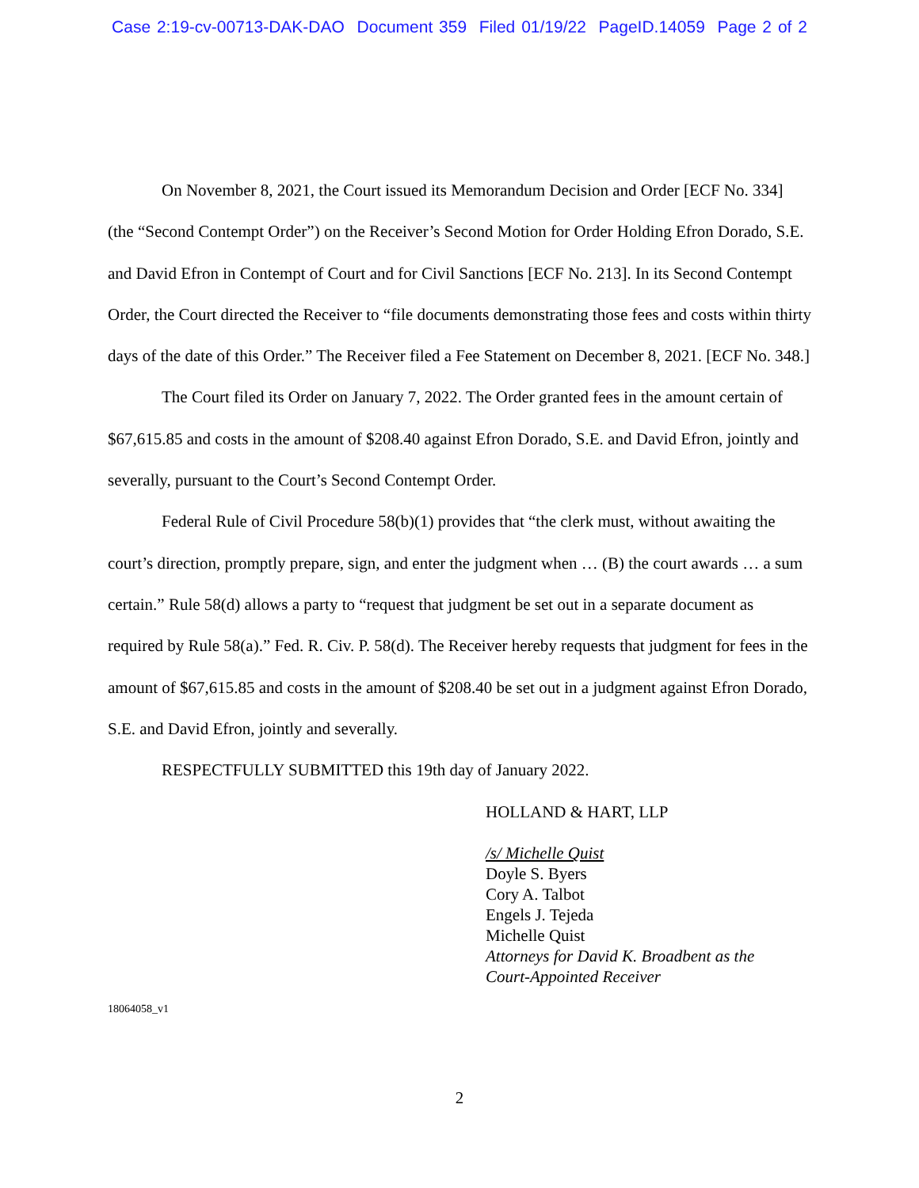Case 2:19-cv-00713-DAK-DAO Document 359 Filed 01/19/22 PageID.14059 Page 2 of 2
On November 8, 2021, the Court issued its Memorandum Decision and Order [ECF No. 334] (the “Second Contempt Order”) on the Receiver’s Second Motion for Order Holding Efron Dorado, S.E. and David Efron in Contempt of Court and for Civil Sanctions [ECF No. 213]. In its Second Contempt Order, the Court directed the Receiver to “file documents demonstrating those fees and costs within thirty days of the date of this Order.” The Receiver filed a Fee Statement on December 8, 2021. [ECF No. 348.]
The Court filed its Order on January 7, 2022. The Order granted fees in the amount certain of $67,615.85 and costs in the amount of $208.40 against Efron Dorado, S.E. and David Efron, jointly and severally, pursuant to the Court’s Second Contempt Order.
Federal Rule of Civil Procedure 58(b)(1) provides that “the clerk must, without awaiting the court’s direction, promptly prepare, sign, and enter the judgment when … (B) the court awards … a sum certain.” Rule 58(d) allows a party to “request that judgment be set out in a separate document as required by Rule 58(a).” Fed. R. Civ. P. 58(d). The Receiver hereby requests that judgment for fees in the amount of $67,615.85 and costs in the amount of $208.40 be set out in a judgment against Efron Dorado, S.E. and David Efron, jointly and severally.
RESPECTFULLY SUBMITTED this 19th day of January 2022.
HOLLAND & HART, LLP
/s/ Michelle Quist
Doyle S. Byers
Cory A. Talbot
Engels J. Tejeda
Michelle Quist
Attorneys for David K. Broadbent as the
Court-Appointed Receiver
18064058_v1
2